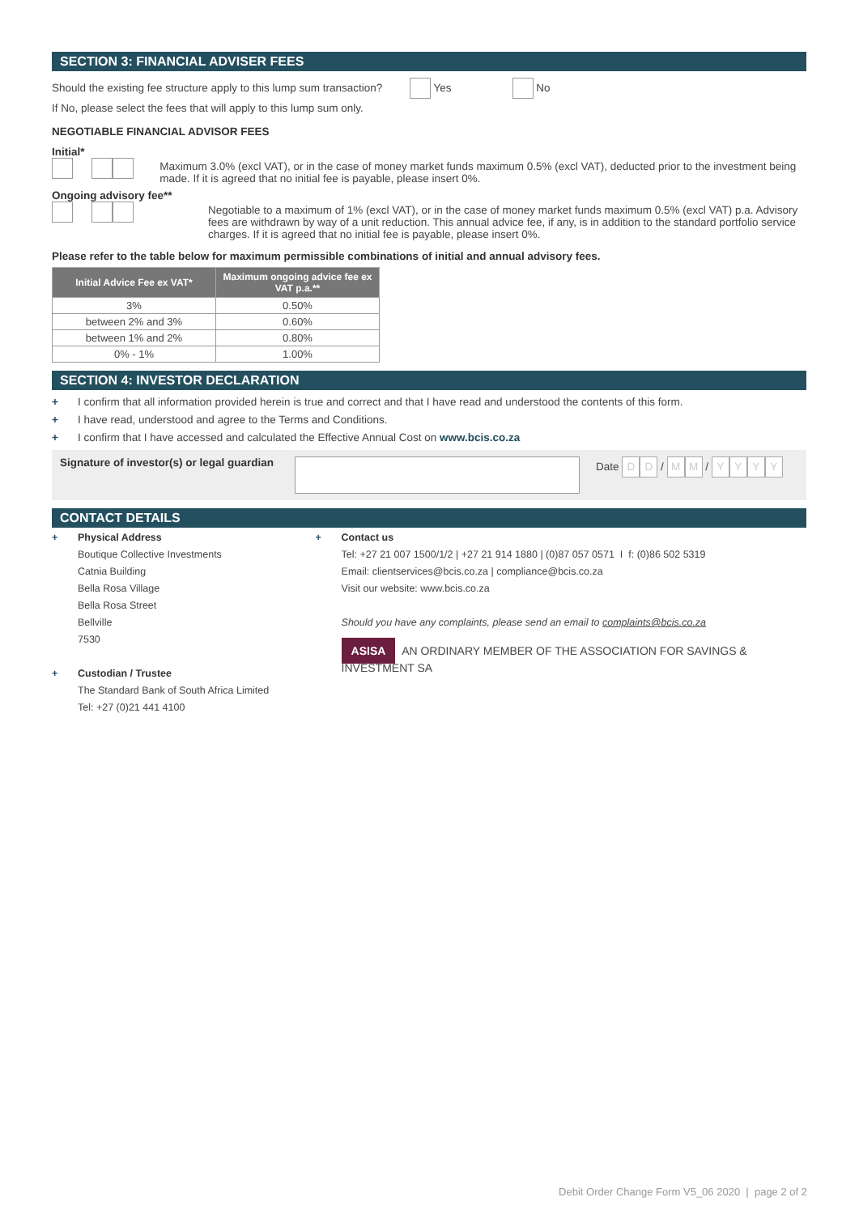SECTION 3: FINANCIAL ADVISER FEES
Should the existing fee structure apply to this lump sum transaction? Yes No
If No, please select the fees that will apply to this lump sum only.
NEGOTIABLE FINANCIAL ADVISOR FEES
Initial*
Maximum 3.0% (excl VAT), or in the case of money market funds maximum 0.5% (excl VAT), deducted prior to the investment being made. If it is agreed that no initial fee is payable, please insert 0%.
Ongoing advisory fee**
Negotiable to a maximum of 1% (excl VAT), or in the case of money market funds maximum 0.5% (excl VAT) p.a. Advisory fees are withdrawn by way of a unit reduction. This annual advice fee, if any, is in addition to the standard portfolio service charges. If it is agreed that no initial fee is payable, please insert 0%.
Please refer to the table below for maximum permissible combinations of initial and annual advisory fees.
| Initial Advice Fee ex VAT* | Maximum ongoing advice fee ex VAT p.a.** |
| --- | --- |
| 3% | 0.50% |
| between 2% and 3% | 0.60% |
| between 1% and 2% | 0.80% |
| 0% - 1% | 1.00% |
SECTION 4: INVESTOR DECLARATION
+ I confirm that all information provided herein is true and correct and that I have read and understood the contents of this form.
+ I have read, understood and agree to the Terms and Conditions.
+ I confirm that I have accessed and calculated the Effective Annual Cost on www.bcis.co.za
Signature of investor(s) or legal guardian
Date D D / M M / YYYY
CONTACT DETAILS
+ Physical Address
Boutique Collective Investments
Catnia Building
Bella Rosa Village
Bella Rosa Street
Bellville
7530
+ Custodian / Trustee
The Standard Bank of South Africa Limited
Tel: +27 (0)21 441 4100
+ Contact us
Tel: +27 21 007 1500/1/2 | +27 21 914 1880 | (0)87 057 0571 I f: (0)86 502 5319
Email: clientservices@bcis.co.za | compliance@bcis.co.za
Visit our website: www.bcis.co.za
Should you have any complaints, please send an email to complaints@bcis.co.za
ASISA AN ORDINARY MEMBER OF THE ASSOCIATION FOR SAVINGS & INVESTMENT SA
Debit Order Change Form V5_06 2020 | page 2 of 2